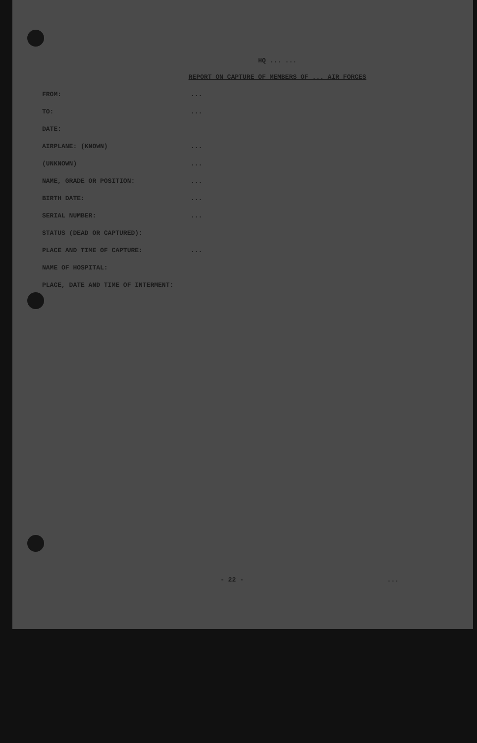HQ ... ...
REPORT ON CAPTURE OF MEMBERS OF ... AIR FORCES
FROM:...
TO:...
DATE:
AIRPLANE: (KNOWN)...
(UNKNOWN)...
NAME, GRADE OR POSITION:...
BIRTH DATE:...
SERIAL NUMBER:...
STATUS (DEAD OR CAPTURED):
PLACE AND TIME OF CAPTURE:...
NAME OF HOSPITAL:
PLACE, DATE AND TIME OF INTERMENT:
- 22 -...